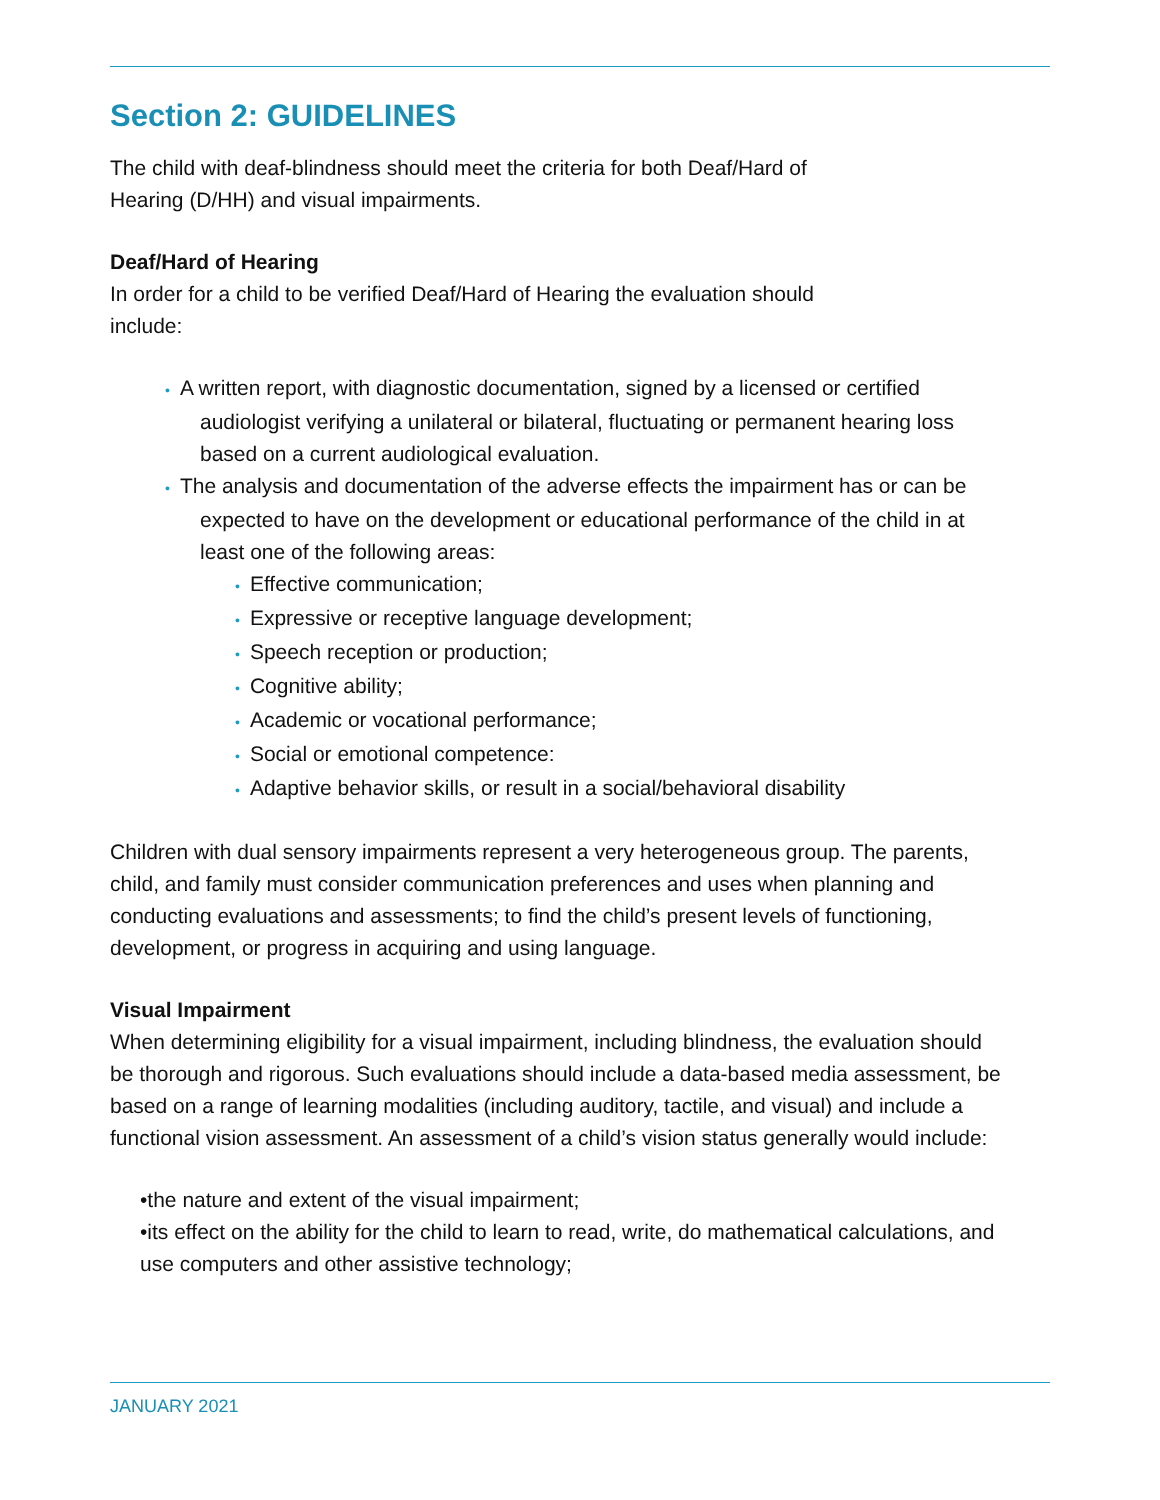Section 2: GUIDELINES
The child with deaf-blindness should meet the criteria for both Deaf/Hard of
Hearing (D/HH) and visual impairments.
Deaf/Hard of Hearing
In order for a child to be verified Deaf/Hard of Hearing the evaluation should
include:
• A written report, with diagnostic documentation, signed by a licensed or certified audiologist verifying a unilateral or bilateral, fluctuating or permanent hearing loss based on a current audiological evaluation.
• The analysis and documentation of the adverse effects the impairment has or can be expected to have on the development or educational performance of the child in at least one of the following areas:
• Effective communication;
• Expressive or receptive language development;
• Speech reception or production;
• Cognitive ability;
• Academic or vocational performance;
• Social or emotional competence:
• Adaptive behavior skills, or result in a social/behavioral disability
Children with dual sensory impairments represent a very heterogeneous group. The parents, child, and family must consider communication preferences and uses when planning and conducting evaluations and assessments; to find the child’s present levels of functioning, development, or progress in acquiring and using language.
Visual Impairment
When determining eligibility for a visual impairment, including blindness, the evaluation should be thorough and rigorous. Such evaluations should include a data-based media assessment, be based on a range of learning modalities (including auditory, tactile, and visual) and include a functional vision assessment. An assessment of a child’s vision status generally would include:
•the nature and extent of the visual impairment;
•its effect on the ability for the child to learn to read, write, do mathematical calculations, and use computers and other assistive technology;
JANUARY 2021